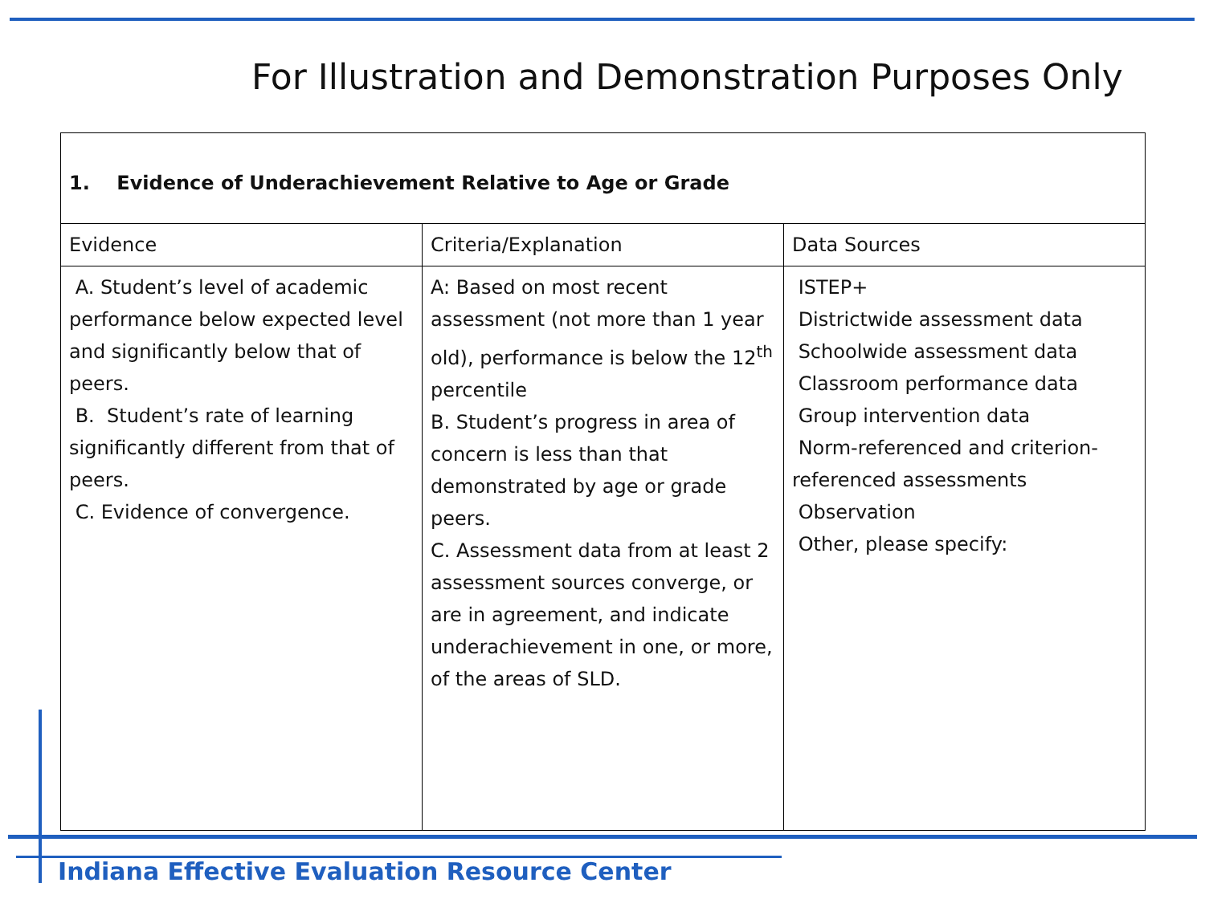For Illustration and Demonstration Purposes Only
| 1. Evidence of Underachievement Relative to Age or Grade | | |
| --- | --- | --- |
| Evidence | Criteria/Explanation | Data Sources |
| A. Student’s level of academic performance below expected level and significantly below that of peers. B. Student’s rate of learning significantly different from that of peers. C. Evidence of convergence. | A: Based on most recent assessment (not more than 1 year old), performance is below the 12<sup>th</sup> percentile B. Student’s progress in area of concern is less than that demonstrated by age or grade peers. C. Assessment data from at least 2 assessment sources converge, or are in agreement, and indicate underachievement in one, or more, of the areas of SLD. | ISTEP+ Districtwide assessment data Schoolwide assessment data Classroom performance data Group intervention data Norm-referenced and criterion-referenced assessments Observation Other, please specify: |
Indiana Effective Evaluation Resource Center